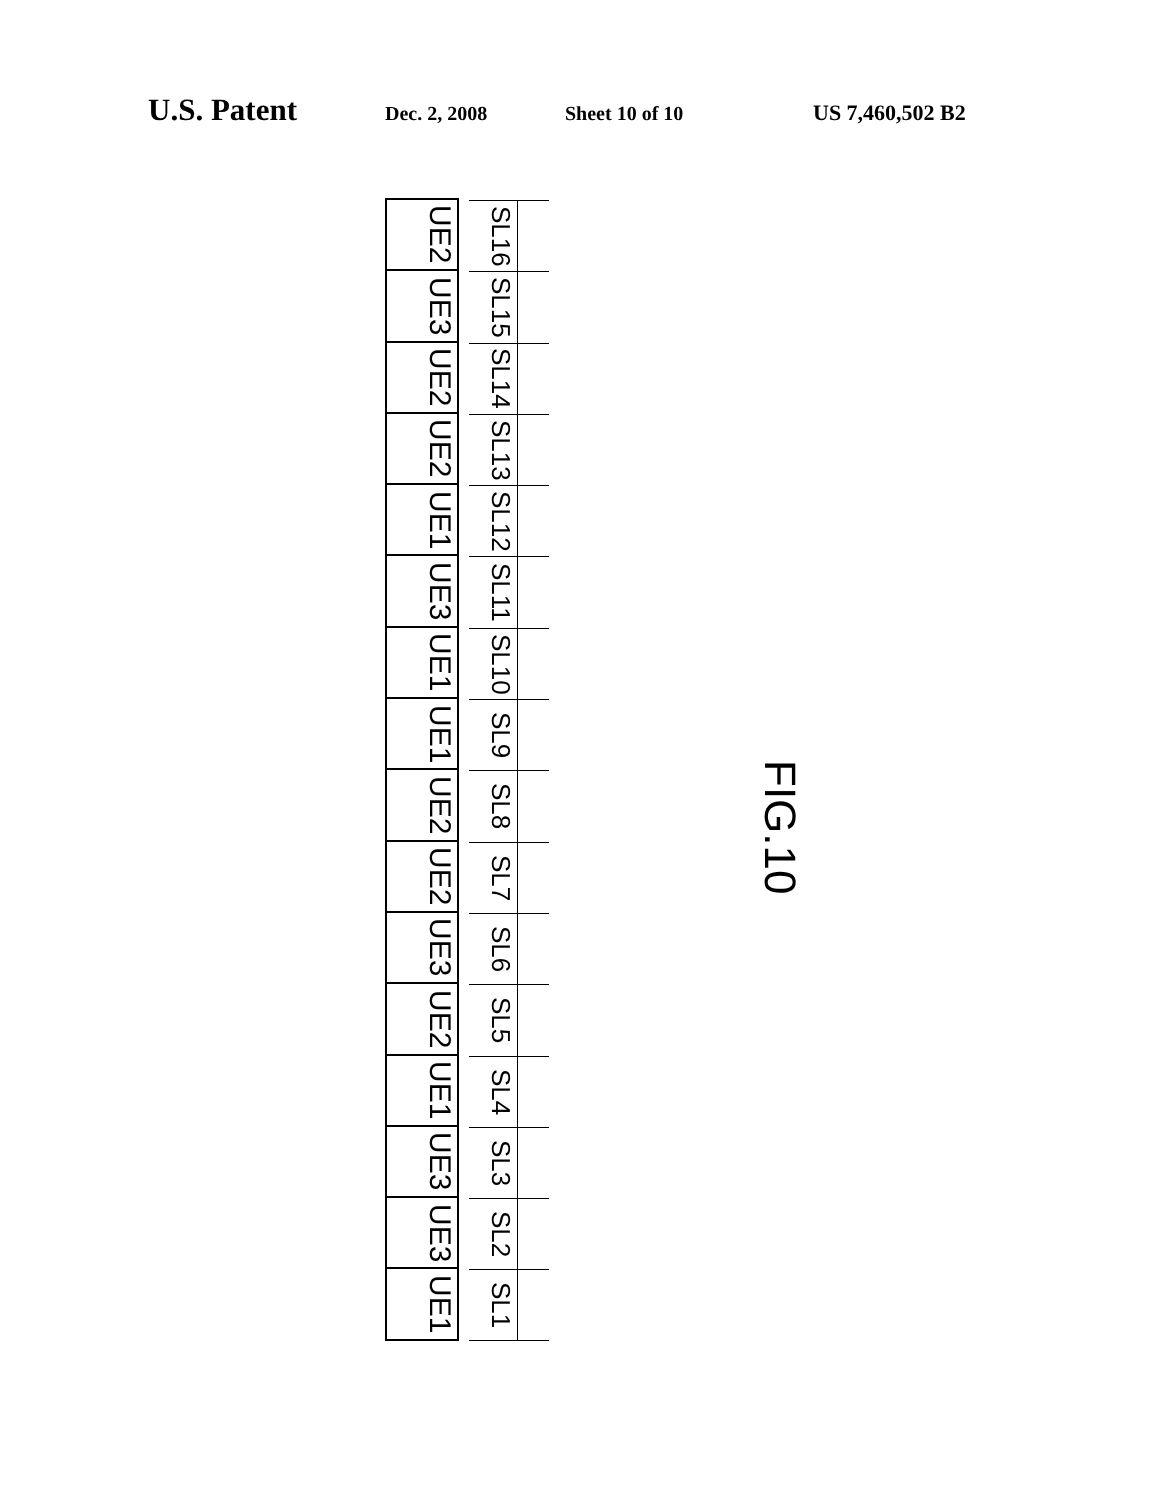U.S. Patent Dec. 2, 2008 Sheet 10 of 10 US 7,460,502 B2
UE1
UE3
UE3
UE1
UE2
UE3
UE2
UE2
UE1
UE1
UE3
UE1
UE2
UE2
UE3
UE2
SL1
SL2
SL3
SL4
SL5
SL6
SL7
SL8
SL9
SL10
SL11
SL12
SL13
SL14
SL15
SL16
FIG.10